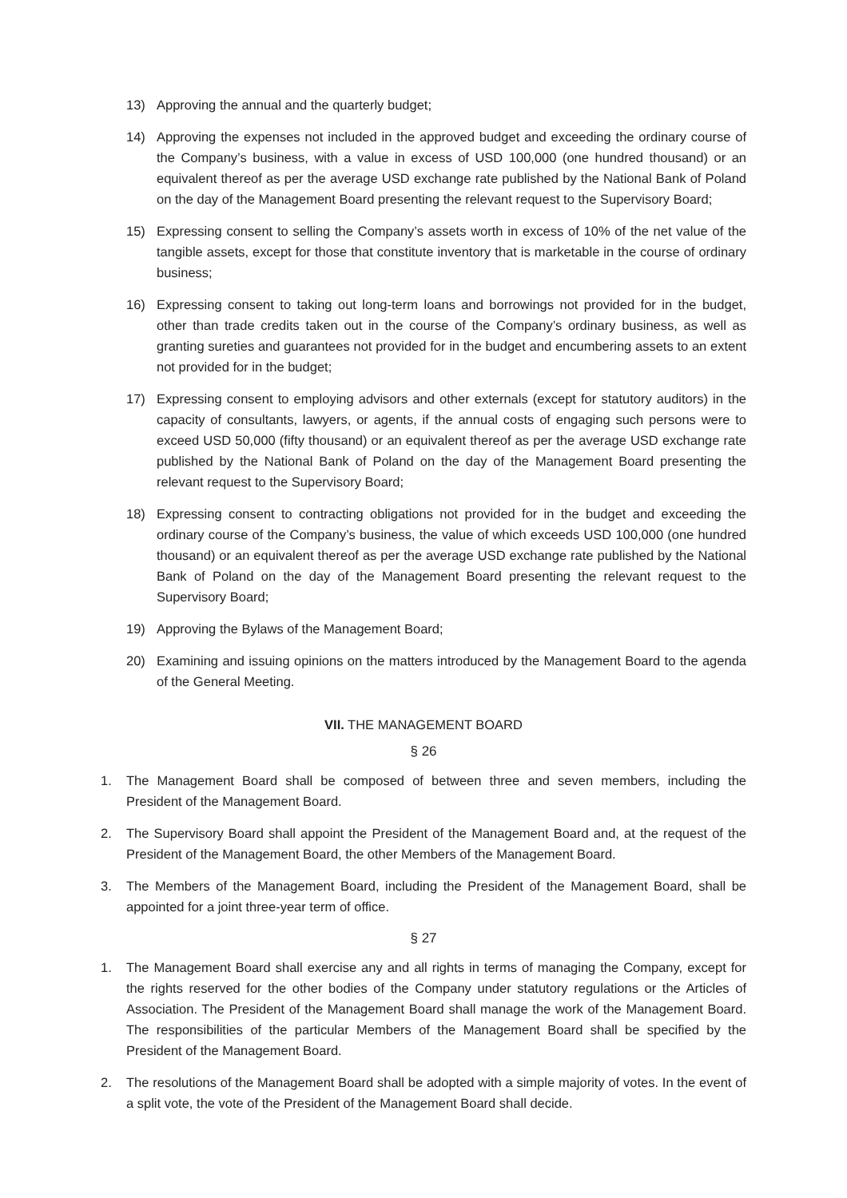13) Approving the annual and the quarterly budget;
14) Approving the expenses not included in the approved budget and exceeding the ordinary course of the Company’s business, with a value in excess of USD 100,000 (one hundred thousand) or an equivalent thereof as per the average USD exchange rate published by the National Bank of Poland on the day of the Management Board presenting the relevant request to the Supervisory Board;
15) Expressing consent to selling the Company’s assets worth in excess of 10% of the net value of the tangible assets, except for those that constitute inventory that is marketable in the course of ordinary business;
16) Expressing consent to taking out long-term loans and borrowings not provided for in the budget, other than trade credits taken out in the course of the Company’s ordinary business, as well as granting sureties and guarantees not provided for in the budget and encumbering assets to an extent not provided for in the budget;
17) Expressing consent to employing advisors and other externals (except for statutory auditors) in the capacity of consultants, lawyers, or agents, if the annual costs of engaging such persons were to exceed USD 50,000 (fifty thousand) or an equivalent thereof as per the average USD exchange rate published by the National Bank of Poland on the day of the Management Board presenting the relevant request to the Supervisory Board;
18) Expressing consent to contracting obligations not provided for in the budget and exceeding the ordinary course of the Company’s business, the value of which exceeds USD 100,000 (one hundred thousand) or an equivalent thereof as per the average USD exchange rate published by the National Bank of Poland on the day of the Management Board presenting the relevant request to the Supervisory Board;
19) Approving the Bylaws of the Management Board;
20) Examining and issuing opinions on the matters introduced by the Management Board to the agenda of the General Meeting.
VII. THE MANAGEMENT BOARD
§ 26
1. The Management Board shall be composed of between three and seven members, including the President of the Management Board.
2. The Supervisory Board shall appoint the President of the Management Board and, at the request of the President of the Management Board, the other Members of the Management Board.
3. The Members of the Management Board, including the President of the Management Board, shall be appointed for a joint three-year term of office.
§ 27
1. The Management Board shall exercise any and all rights in terms of managing the Company, except for the rights reserved for the other bodies of the Company under statutory regulations or the Articles of Association. The President of the Management Board shall manage the work of the Management Board. The responsibilities of the particular Members of the Management Board shall be specified by the President of the Management Board.
2. The resolutions of the Management Board shall be adopted with a simple majority of votes. In the event of a split vote, the vote of the President of the Management Board shall decide.